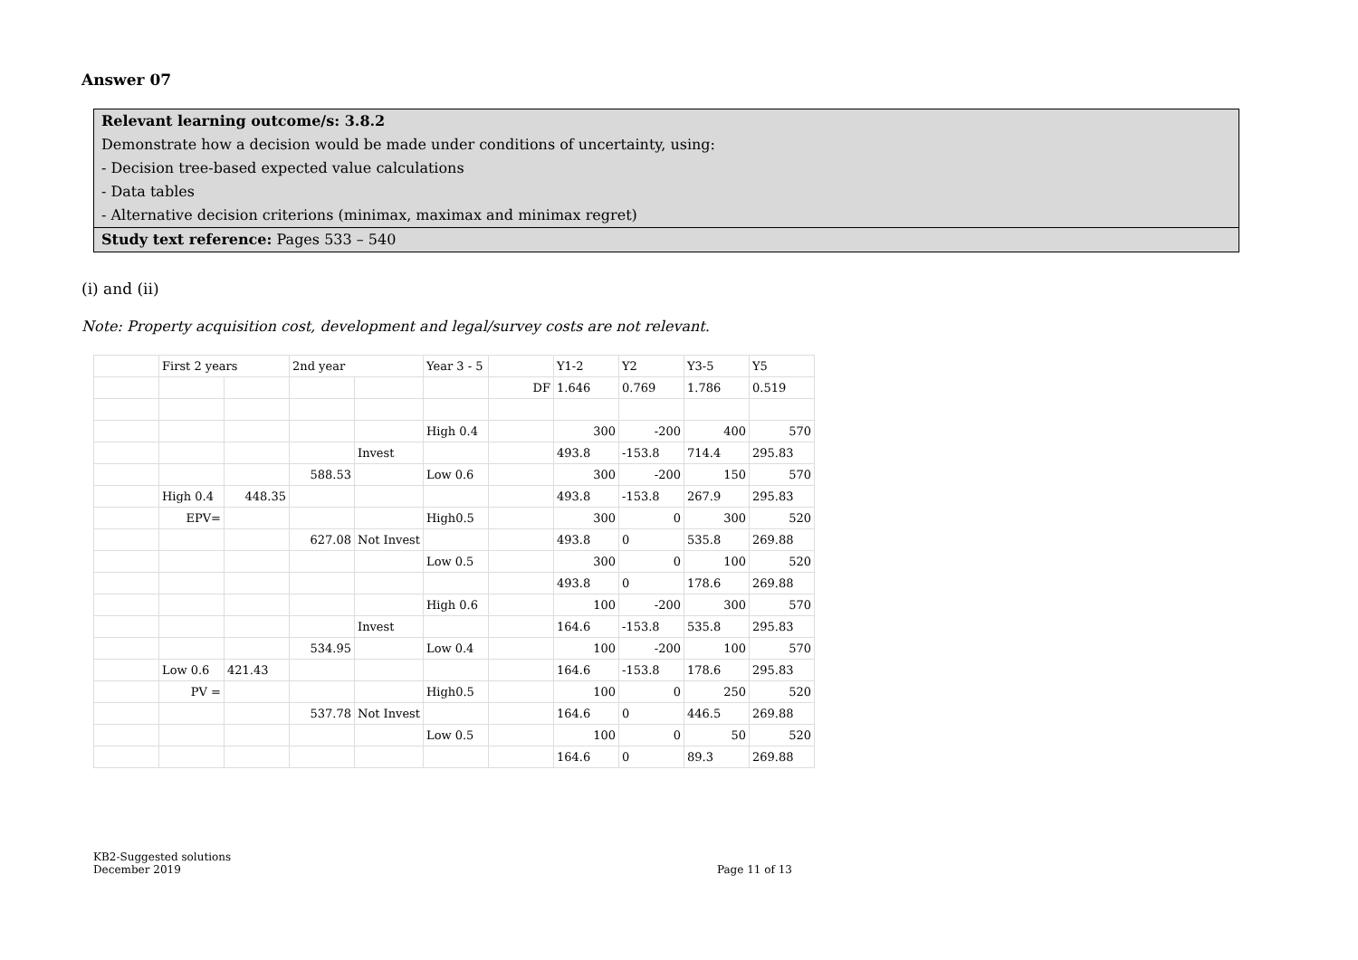Answer 07
Relevant learning outcome/s: 3.8.2
Demonstrate how a decision would be made under conditions of uncertainty, using:
- Decision tree-based expected value calculations
- Data tables
- Alternative decision criterions (minimax, maximax and minimax regret)
Study text reference: Pages 533 – 540
(i) and (ii)
Note: Property acquisition cost, development and legal/survey costs are not relevant.
| | First 2 years | | 2nd year | | Year 3 - 5 | | Y1-2 | Y2 | Y3-5 | Y5 |
| | | | | | | DF | 1.646 | 0.769 | 1.786 | 0.519 |
| | | | | | High 0.4 | | 300 | -200 | 400 | 570 |
| | | | | Invest | | | 493.8 | -153.8 | 714.4 | 295.83 |
| | | | 588.53 | | Low 0.6 | | 300 | -200 | 150 | 570 |
| | High 0.4 | 448.35 | | | | | 493.8 | -153.8 | 267.9 | 295.83 |
| | EPV= | | | | High0.5 | | 300 | 0 | 300 | 520 |
| | | | 627.08 | Not Invest | | | 493.8 | 0 | 535.8 | 269.88 |
| | | | | | Low 0.5 | | 300 | 0 | 100 | 520 |
| | | | | | | | 493.8 | 0 | 178.6 | 269.88 |
| | | | | | High 0.6 | | 100 | -200 | 300 | 570 |
| | | | | Invest | | | 164.6 | -153.8 | 535.8 | 295.83 |
| | | | 534.95 | | Low 0.4 | | 100 | -200 | 100 | 570 |
| | Low 0.6 | 421.43 | | | | | 164.6 | -153.8 | 178.6 | 295.83 |
| | PV = | | | | High0.5 | | 100 | 0 | 250 | 520 |
| | | | 537.78 | Not Invest | | | 164.6 | 0 | 446.5 | 269.88 |
| | | | | | Low 0.5 | | 100 | 0 | 50 | 520 |
| | | | | | | | 164.6 | 0 | 89.3 | 269.88 |
KB2-Suggested solutions
December 2019 Page 11 of 13